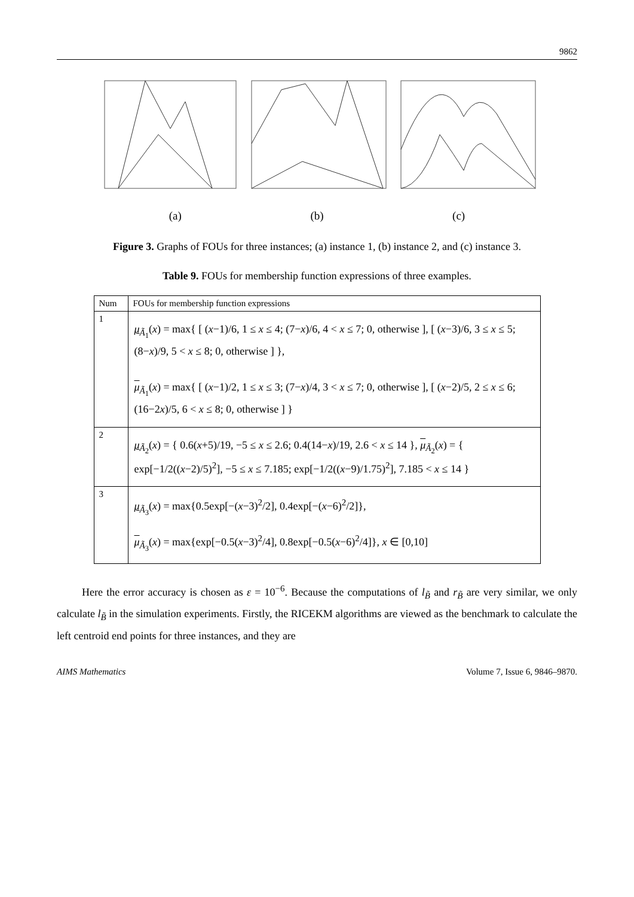9862
(a) (b) (c)
Figure 3. Graphs of FOUs for three instances; (a) instance 1, (b) instance 2, and (c) instance 3.
Table 9. FOUs for membership function expressions of three examples.
| Num | FOUs for membership function expressions |
| 1 | μ<sub>Ã<sub>1</sub></sub>( x ) = max{ [ ( x −1)/6, 1 ≤ x ≤ 4; (7− x )/6, 4 < x ≤ 7; 0, otherwise ], [ ( x −3)/6, 3 ≤ x ≤ 5; (8− x )/9, 5 < x ≤ 8; 0, otherwise ] }, μ<sub>Ã<sub>1</sub></sub>( x ) = max{ [ ( x −1)/2, 1 ≤ x ≤ 3; (7− x )/4, 3 < x ≤ 7; 0, otherwise ], [ ( x −2)/5, 2 ≤ x ≤ 6; (16−2 x )/5, 6 < x ≤ 8; 0, otherwise ] } |
| 2 | μ<sub>Ã<sub>2</sub></sub>( x ) = { 0.6( x +5)/19, −5 ≤ x ≤ 2.6; 0.4(14− x )/19, 2.6 < x ≤ 14 }, μ<sub>Ã<sub>2</sub></sub>( x ) = { exp[−1/2(( x −2)/5)<sup>2</sup>], −5 ≤ x ≤ 7.185; exp[−1/2(( x −9)/1.75)<sup>2</sup>], 7.185 < x ≤ 14 } |
| 3 | μ<sub>Ã<sub>3</sub></sub>( x ) = max{0.5exp[−( x −3)<sup>2</sup>/2], 0.4exp[−( x −6)<sup>2</sup>/2]}, μ<sub>Ã<sub>3</sub></sub>( x ) = max{exp[−0.5( x −3)<sup>2</sup>/4], 0.8exp[−0.5( x −6)<sup>2</sup>/4]}, x ∈ [0,10] |
Here the error accuracy is chosen as ε = 10<sup>−6</sup>. Because the computations of l<sub>B̃</sub> and r<sub>B̃</sub> are very similar, we only calculate l<sub>B̃</sub> in the simulation experiments. Firstly, the RICEKM algorithms are viewed as the benchmark to calculate the left centroid end points for three instances, and they are
AIMS Mathematics Volume 7, Issue 6, 9846–9870.